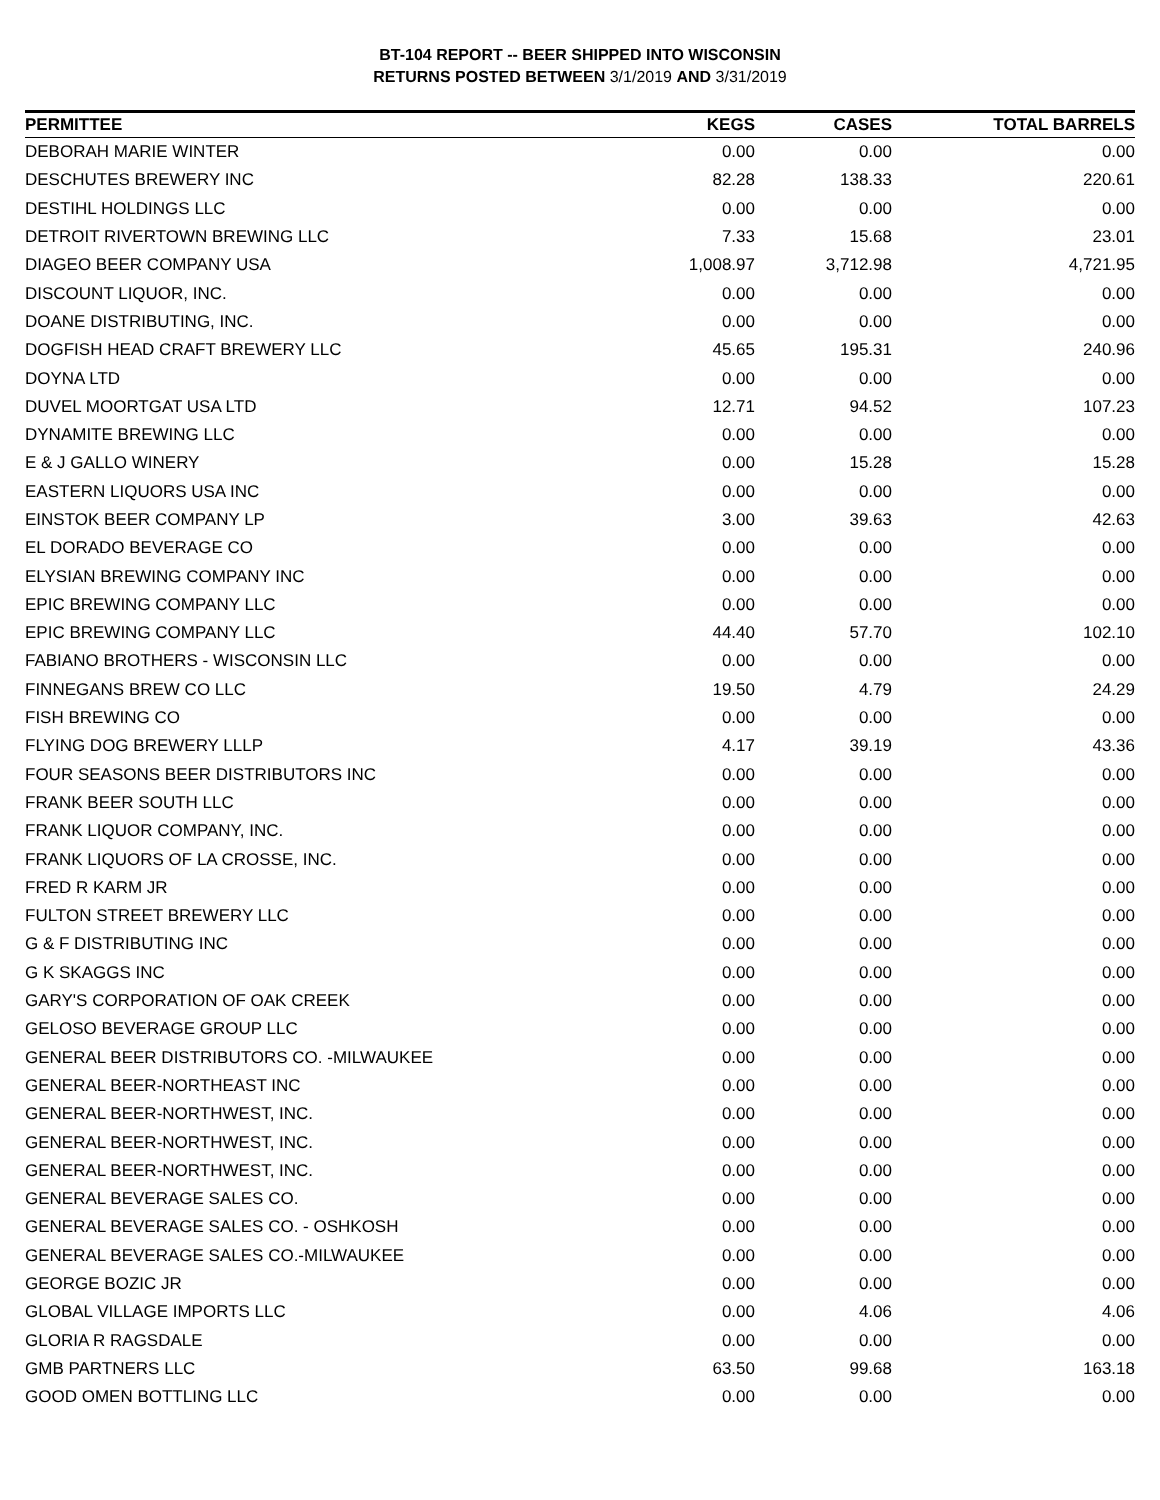BT-104 REPORT -- BEER SHIPPED INTO WISCONSIN
RETURNS POSTED BETWEEN 3/1/2019 AND 3/31/2019
| PERMITTEE | KEGS | CASES | TOTAL BARRELS |
| --- | --- | --- | --- |
| DEBORAH MARIE WINTER | 0.00 | 0.00 | 0.00 |
| DESCHUTES BREWERY INC | 82.28 | 138.33 | 220.61 |
| DESTIHL HOLDINGS LLC | 0.00 | 0.00 | 0.00 |
| DETROIT RIVERTOWN BREWING LLC | 7.33 | 15.68 | 23.01 |
| DIAGEO BEER COMPANY USA | 1,008.97 | 3,712.98 | 4,721.95 |
| DISCOUNT LIQUOR, INC. | 0.00 | 0.00 | 0.00 |
| DOANE DISTRIBUTING, INC. | 0.00 | 0.00 | 0.00 |
| DOGFISH HEAD CRAFT BREWERY LLC | 45.65 | 195.31 | 240.96 |
| DOYNA LTD | 0.00 | 0.00 | 0.00 |
| DUVEL MOORTGAT USA LTD | 12.71 | 94.52 | 107.23 |
| DYNAMITE BREWING LLC | 0.00 | 0.00 | 0.00 |
| E & J GALLO WINERY | 0.00 | 15.28 | 15.28 |
| EASTERN LIQUORS USA INC | 0.00 | 0.00 | 0.00 |
| EINSTOK BEER COMPANY LP | 3.00 | 39.63 | 42.63 |
| EL DORADO BEVERAGE CO | 0.00 | 0.00 | 0.00 |
| ELYSIAN BREWING COMPANY INC | 0.00 | 0.00 | 0.00 |
| EPIC BREWING COMPANY LLC | 0.00 | 0.00 | 0.00 |
| EPIC BREWING COMPANY LLC | 44.40 | 57.70 | 102.10 |
| FABIANO BROTHERS - WISCONSIN LLC | 0.00 | 0.00 | 0.00 |
| FINNEGANS BREW CO LLC | 19.50 | 4.79 | 24.29 |
| FISH BREWING CO | 0.00 | 0.00 | 0.00 |
| FLYING DOG BREWERY LLLP | 4.17 | 39.19 | 43.36 |
| FOUR SEASONS BEER DISTRIBUTORS INC | 0.00 | 0.00 | 0.00 |
| FRANK BEER SOUTH LLC | 0.00 | 0.00 | 0.00 |
| FRANK LIQUOR COMPANY, INC. | 0.00 | 0.00 | 0.00 |
| FRANK LIQUORS OF LA CROSSE, INC. | 0.00 | 0.00 | 0.00 |
| FRED R KARM JR | 0.00 | 0.00 | 0.00 |
| FULTON STREET BREWERY LLC | 0.00 | 0.00 | 0.00 |
| G & F DISTRIBUTING INC | 0.00 | 0.00 | 0.00 |
| G K SKAGGS INC | 0.00 | 0.00 | 0.00 |
| GARY'S CORPORATION OF OAK CREEK | 0.00 | 0.00 | 0.00 |
| GELOSO BEVERAGE GROUP LLC | 0.00 | 0.00 | 0.00 |
| GENERAL BEER DISTRIBUTORS CO. -MILWAUKEE | 0.00 | 0.00 | 0.00 |
| GENERAL BEER-NORTHEAST INC | 0.00 | 0.00 | 0.00 |
| GENERAL BEER-NORTHWEST, INC. | 0.00 | 0.00 | 0.00 |
| GENERAL BEER-NORTHWEST, INC. | 0.00 | 0.00 | 0.00 |
| GENERAL BEER-NORTHWEST, INC. | 0.00 | 0.00 | 0.00 |
| GENERAL BEVERAGE SALES CO. | 0.00 | 0.00 | 0.00 |
| GENERAL BEVERAGE SALES CO. - OSHKOSH | 0.00 | 0.00 | 0.00 |
| GENERAL BEVERAGE SALES CO.-MILWAUKEE | 0.00 | 0.00 | 0.00 |
| GEORGE BOZIC JR | 0.00 | 0.00 | 0.00 |
| GLOBAL VILLAGE IMPORTS LLC | 0.00 | 4.06 | 4.06 |
| GLORIA R RAGSDALE | 0.00 | 0.00 | 0.00 |
| GMB PARTNERS LLC | 63.50 | 99.68 | 163.18 |
| GOOD OMEN BOTTLING LLC | 0.00 | 0.00 | 0.00 |